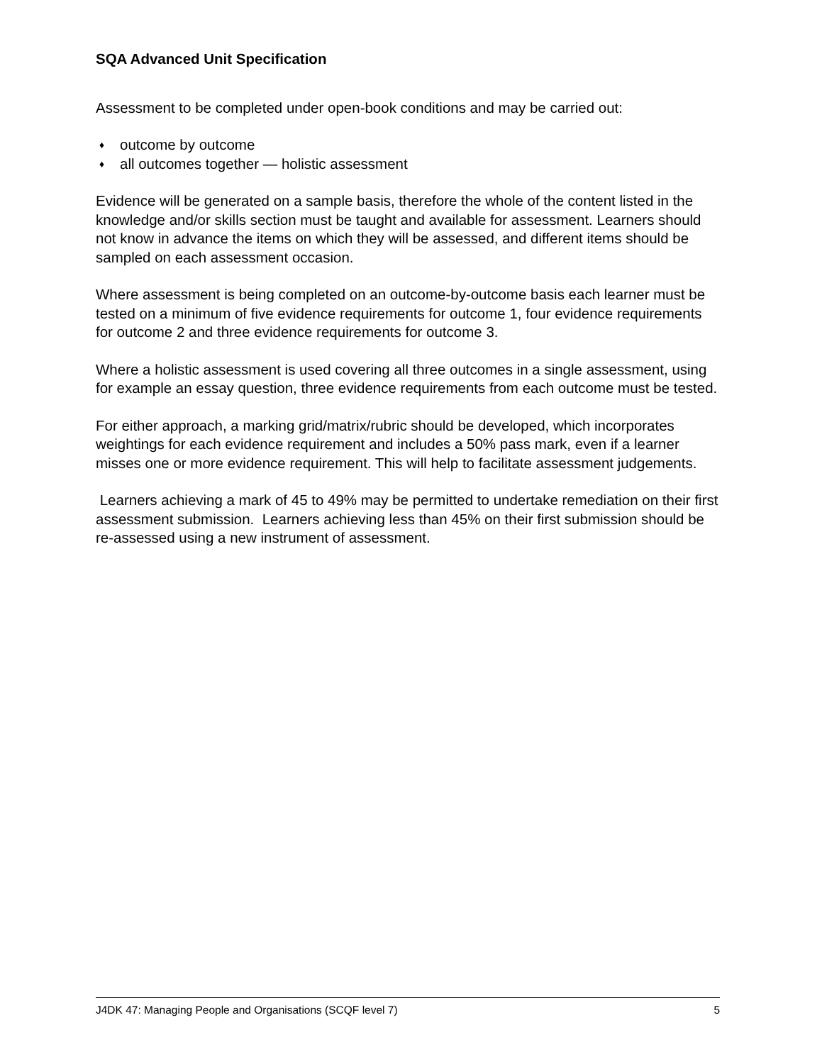SQA Advanced Unit Specification
Assessment to be completed under open-book conditions and may be carried out:
♦ outcome by outcome
♦ all outcomes together — holistic assessment
Evidence will be generated on a sample basis, therefore the whole of the content listed in the knowledge and/or skills section must be taught and available for assessment. Learners should not know in advance the items on which they will be assessed, and different items should be sampled on each assessment occasion.
Where assessment is being completed on an outcome-by-outcome basis each learner must be tested on a minimum of five evidence requirements for outcome 1, four evidence requirements for outcome 2 and three evidence requirements for outcome 3.
Where a holistic assessment is used covering all three outcomes in a single assessment, using for example an essay question, three evidence requirements from each outcome must be tested.
For either approach, a marking grid/matrix/rubric should be developed, which incorporates weightings for each evidence requirement and includes a 50% pass mark, even if a learner misses one or more evidence requirement. This will help to facilitate assessment judgements.
Learners achieving a mark of 45 to 49% may be permitted to undertake remediation on their first assessment submission. Learners achieving less than 45% on their first submission should be re-assessed using a new instrument of assessment.
J4DK 47: Managing People and Organisations (SCQF level 7) 5